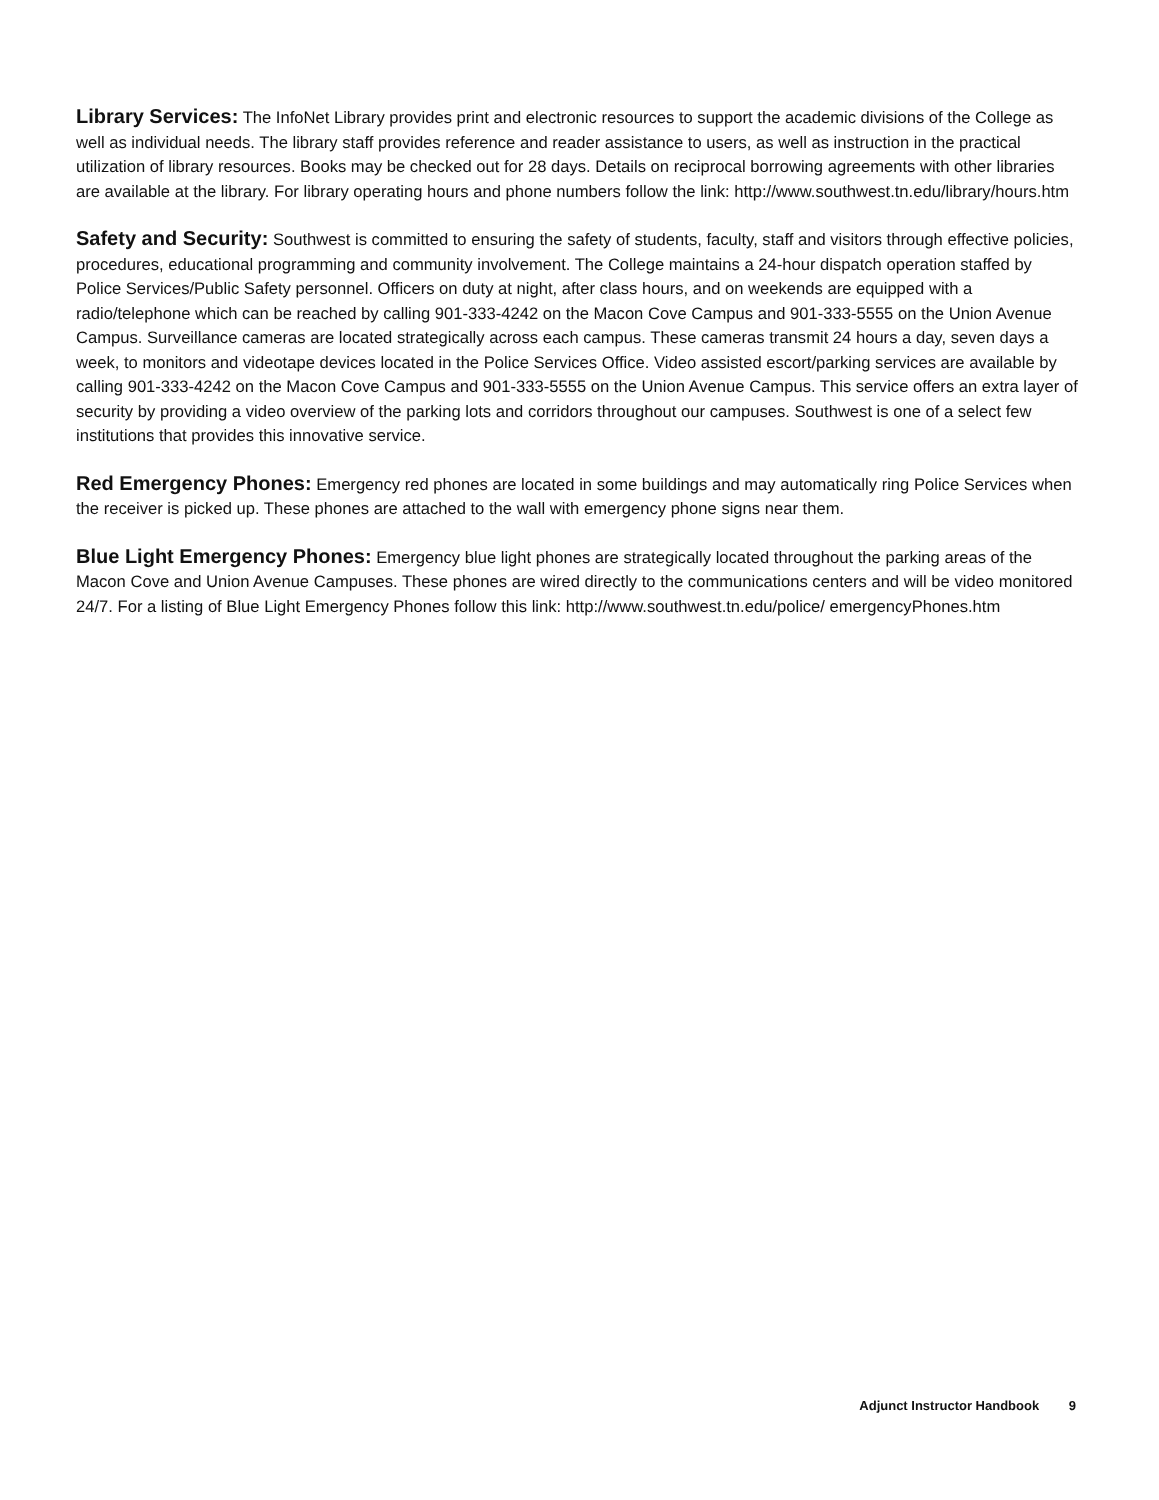Library Services: The InfoNet Library provides print and electronic resources to support the academic divisions of the College as well as individual needs. The library staff provides reference and reader assistance to users, as well as instruction in the practical utilization of library resources. Books may be checked out for 28 days. Details on reciprocal borrowing agreements with other libraries are available at the library. For library operating hours and phone numbers follow the link: http://www.southwest.tn.edu/library/hours.htm
Safety and Security: Southwest is committed to ensuring the safety of students, faculty, staff and visitors through effective policies, procedures, educational programming and community involvement. The College maintains a 24-hour dispatch operation staffed by Police Services/Public Safety personnel. Officers on duty at night, after class hours, and on weekends are equipped with a radio/telephone which can be reached by calling 901-333-4242 on the Macon Cove Campus and 901-333-5555 on the Union Avenue Campus. Surveillance cameras are located strategically across each campus. These cameras transmit 24 hours a day, seven days a week, to monitors and videotape devices located in the Police Services Office. Video assisted escort/parking services are available by calling 901-333-4242 on the Macon Cove Campus and 901-333-5555 on the Union Avenue Campus. This service offers an extra layer of security by providing a video overview of the parking lots and corridors throughout our campuses. Southwest is one of a select few institutions that provides this innovative service.
Red Emergency Phones: Emergency red phones are located in some buildings and may automatically ring Police Services when the receiver is picked up. These phones are attached to the wall with emergency phone signs near them.
Blue Light Emergency Phones: Emergency blue light phones are strategically located throughout the parking areas of the Macon Cove and Union Avenue Campuses. These phones are wired directly to the communications centers and will be video monitored 24/7. For a listing of Blue Light Emergency Phones follow this link: http://www.southwest.tn.edu/police/ emergencyPhones.htm
Adjunct Instructor Handbook 9